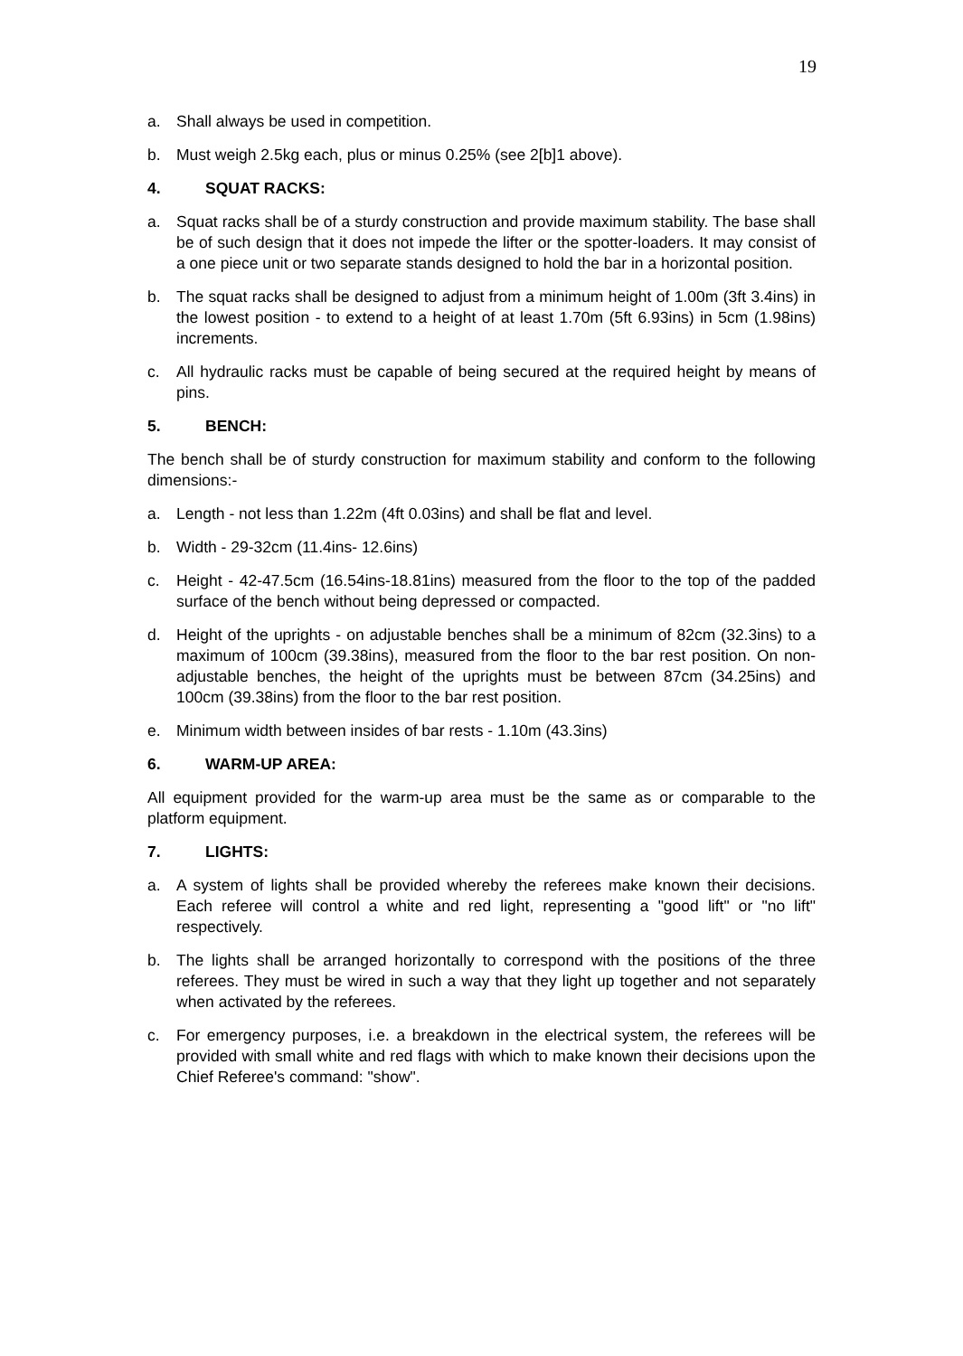19
a. Shall always be used in competition.
b. Must weigh 2.5kg each, plus or minus 0.25% (see 2[b]1 above).
4. SQUAT RACKS:
a. Squat racks shall be of a sturdy construction and provide maximum stability. The base shall be of such design that it does not impede the lifter or the spotter-loaders. It may consist of a one piece unit or two separate stands designed to hold the bar in a horizontal position.
b. The squat racks shall be designed to adjust from a minimum height of 1.00m (3ft 3.4ins) in the lowest position - to extend to a height of at least 1.70m (5ft 6.93ins) in 5cm (1.98ins) increments.
c. All hydraulic racks must be capable of being secured at the required height by means of pins.
5. BENCH:
The bench shall be of sturdy construction for maximum stability and conform to the following dimensions:-
a. Length - not less than 1.22m (4ft 0.03ins) and shall be flat and level.
b. Width - 29-32cm (11.4ins- 12.6ins)
c. Height - 42-47.5cm (16.54ins-18.81ins) measured from the floor to the top of the padded surface of the bench without being depressed or compacted.
d. Height of the uprights - on adjustable benches shall be a minimum of 82cm (32.3ins) to a maximum of 100cm (39.38ins), measured from the floor to the bar rest position. On non-adjustable benches, the height of the uprights must be between 87cm (34.25ins) and 100cm (39.38ins) from the floor to the bar rest position.
e. Minimum width between insides of bar rests - 1.10m (43.3ins)
6. WARM-UP AREA:
All equipment provided for the warm-up area must be the same as or comparable to the platform equipment.
7. LIGHTS:
a. A system of lights shall be provided whereby the referees make known their decisions. Each referee will control a white and red light, representing a "good lift" or "no lift" respectively.
b. The lights shall be arranged horizontally to correspond with the positions of the three referees. They must be wired in such a way that they light up together and not separately when activated by the referees.
c. For emergency purposes, i.e. a breakdown in the electrical system, the referees will be provided with small white and red flags with which to make known their decisions upon the Chief Referee's command: "show".